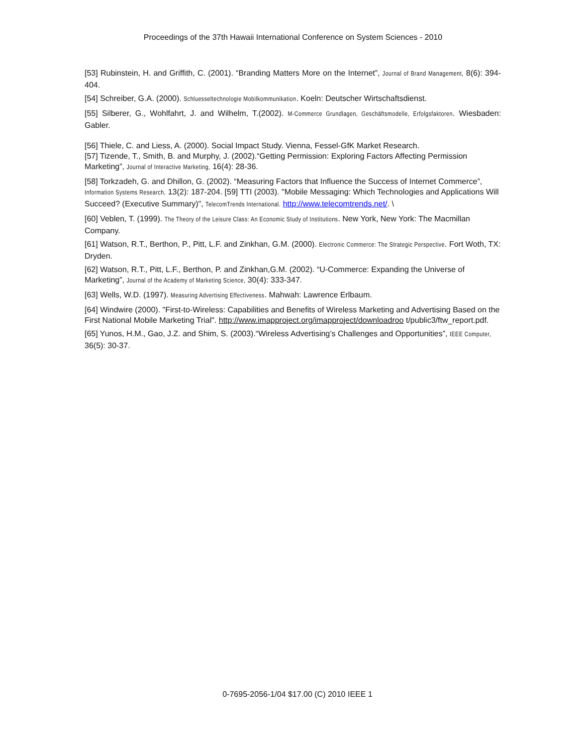Proceedings of the 37th Hawaii International Conference on System Sciences - 2010
[53] Rubinstein, H. and Griffith, C. (2001). “Branding Matters More on the Internet”, Journal of Brand Management, 8(6): 394-404.
[54] Schreiber, G.A. (2000). Schluesseltechnologie Mobilkommunikation. Koeln: Deutscher Wirtschaftsdienst.
[55] Silberer, G., Wohlfahrt, J. and Wilhelm, T.(2002). M-Commerce Grundlagen, Geschäftsmodelle, Erfolgsfaktoren. Wiesbaden: Gabler.
[56] Thiele, C. and Liess, A. (2000). Social Impact Study. Vienna, Fessel-GfK Market Research.
[57] Tizende, T., Smith, B. and Murphy, J. (2002).“Getting Permission: Exploring Factors Affecting Permission Marketing”, Journal of Interactive Marketing, 16(4): 28-36.
[58] Torkzadeh, G. and Dhillon, G. (2002). “Measuring Factors that Influence the Success of Internet Commerce”, Information Systems Research, 13(2): 187-204. [59] TTI (2003). "Mobile Messaging: Which Technologies and Applications Will Succeed? (Executive Summary)", TelecomTrends International. http://www.telecomtrends.net/. \
[60] Veblen, T. (1999). The Theory of the Leisure Class: An Economic Study of Institutions. New York, New York: The Macmillan Company.
[61] Watson, R.T., Berthon, P., Pitt, L.F. and Zinkhan, G.M. (2000). Electronic Commerce: The Strategic Perspective. Fort Woth, TX: Dryden.
[62] Watson, R.T., Pitt, L.F., Berthon, P. and Zinkhan,G.M. (2002). “U-Commerce: Expanding the Universe of Marketing”, Journal of the Academy of Marketing Science, 30(4): 333-347.
[63] Wells, W.D. (1997). Measuring Advertising Effectiveness. Mahwah: Lawrence Erlbaum.
[64] Windwire (2000). "First-to-Wireless: Capabilities and Benefits of Wireless Marketing and Advertising Based on the First National Mobile Marketing Trial". http://www.imapproject.org/imapproject/downloadroo t/public3/ftw_report.pdf.
[65] Yunos, H.M., Gao, J.Z. and Shim, S. (2003).“Wireless Advertising’s Challenges and Opportunities”, IEEE Computer, 36(5): 30-37.
0-7695-2056-1/04 $17.00 (C) 2010 IEEE 1